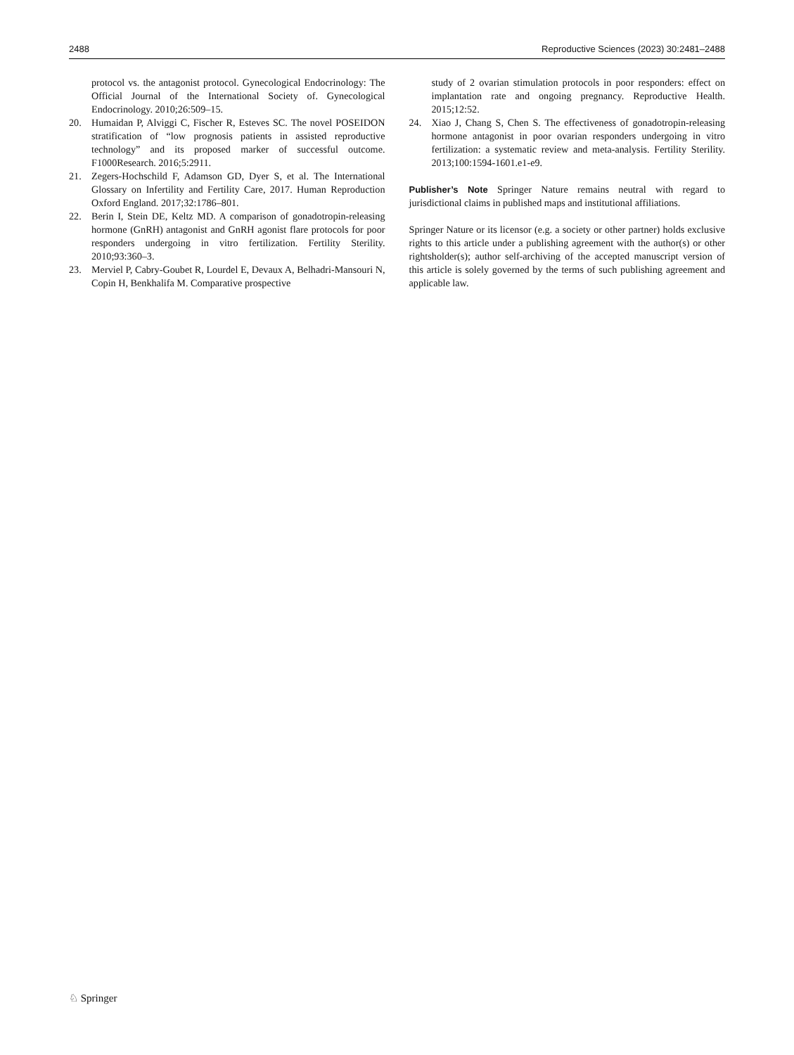2488 Reproductive Sciences (2023) 30:2481–2488
protocol vs. the antagonist protocol. Gynecological Endocrinology: The Official Journal of the International Society of. Gynecological Endocrinology. 2010;26:509–15.
20. Humaidan P, Alviggi C, Fischer R, Esteves SC. The novel POSEIDON stratification of “low prognosis patients in assisted reproductive technology” and its proposed marker of successful outcome. F1000Research. 2016;5:2911.
21. Zegers-Hochschild F, Adamson GD, Dyer S, et al. The International Glossary on Infertility and Fertility Care, 2017. Human Reproduction Oxford England. 2017;32:1786–801.
22. Berin I, Stein DE, Keltz MD. A comparison of gonadotropin-releasing hormone (GnRH) antagonist and GnRH agonist flare protocols for poor responders undergoing in vitro fertilization. Fertility Sterility. 2010;93:360–3.
23. Merviel P, Cabry-Goubet R, Lourdel E, Devaux A, Belhadri-Mansouri N, Copin H, Benkhalifa M. Comparative prospective
study of 2 ovarian stimulation protocols in poor responders: effect on implantation rate and ongoing pregnancy. Reproductive Health. 2015;12:52.
24. Xiao J, Chang S, Chen S. The effectiveness of gonadotropin-releasing hormone antagonist in poor ovarian responders undergoing in vitro fertilization: a systematic review and meta-analysis. Fertility Sterility. 2013;100:1594-1601.e1-e9.
Publisher’s Note Springer Nature remains neutral with regard to jurisdictional claims in published maps and institutional affiliations.
Springer Nature or its licensor (e.g. a society or other partner) holds exclusive rights to this article under a publishing agreement with the author(s) or other rightsholder(s); author self-archiving of the accepted manuscript version of this article is solely governed by the terms of such publishing agreement and applicable law.
♘ Springer